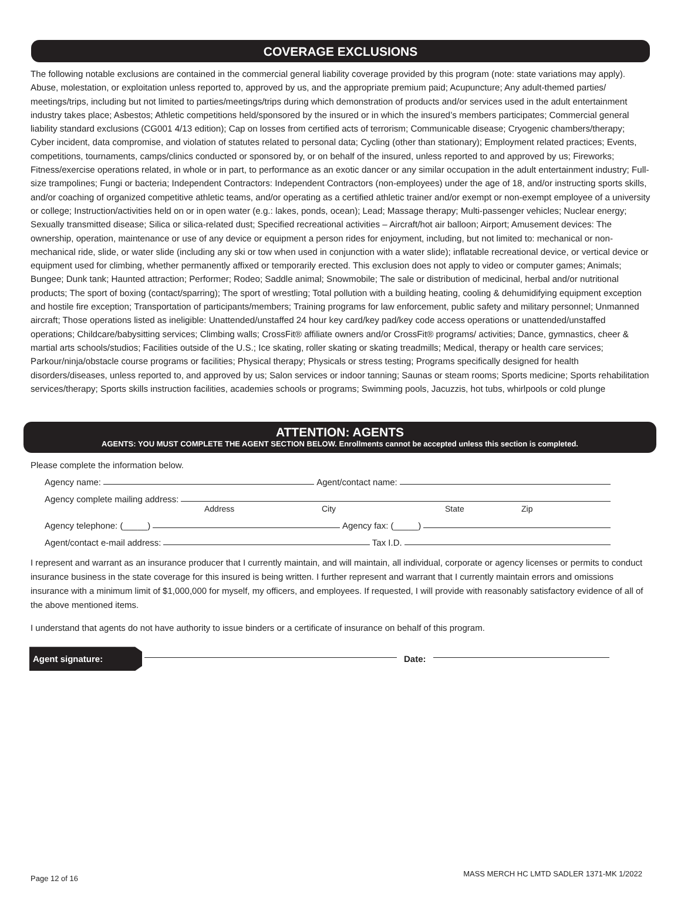COVERAGE EXCLUSIONS
The following notable exclusions are contained in the commercial general liability coverage provided by this program (note: state variations may apply). Abuse, molestation, or exploitation unless reported to, approved by us, and the appropriate premium paid; Acupuncture; Any adult-themed parties/ meetings/trips, including but not limited to parties/meetings/trips during which demonstration of products and/or services used in the adult entertainment industry takes place; Asbestos; Athletic competitions held/sponsored by the insured or in which the insured’s members participates; Commercial general liability standard exclusions (CG001 4/13 edition); Cap on losses from certified acts of terrorism; Communicable disease; Cryogenic chambers/therapy; Cyber incident, data compromise, and violation of statutes related to personal data; Cycling (other than stationary); Employment related practices; Events, competitions, tournaments, camps/clinics conducted or sponsored by, or on behalf of the insured, unless reported to and approved by us; Fireworks; Fitness/exercise operations related, in whole or in part, to performance as an exotic dancer or any similar occupation in the adult entertainment industry; Full-size trampolines; Fungi or bacteria; Independent Contractors: Independent Contractors (non-employees) under the age of 18, and/or instructing sports skills, and/or coaching of organized competitive athletic teams, and/or operating as a certified athletic trainer and/or exempt or non-exempt employee of a university or college; Instruction/activities held on or in open water (e.g.: lakes, ponds, ocean); Lead; Massage therapy; Multi-passenger vehicles; Nuclear energy; Sexually transmitted disease; Silica or silica-related dust; Specified recreational activities – Aircraft/hot air balloon; Airport; Amusement devices: The ownership, operation, maintenance or use of any device or equipment a person rides for enjoyment, including, but not limited to: mechanical or non-mechanical ride, slide, or water slide (including any ski or tow when used in conjunction with a water slide); inflatable recreational device, or vertical device or equipment used for climbing, whether permanently affixed or temporarily erected. This exclusion does not apply to video or computer games; Animals; Bungee; Dunk tank; Haunted attraction; Performer; Rodeo; Saddle animal; Snowmobile; The sale or distribution of medicinal, herbal and/or nutritional products; The sport of boxing (contact/sparring); The sport of wrestling; Total pollution with a building heating, cooling & dehumidifying equipment exception and hostile fire exception; Transportation of participants/members; Training programs for law enforcement, public safety and military personnel; Unmanned aircraft; Those operations listed as ineligible: Unattended/unstaffed 24 hour key card/key pad/key code access operations or unattended/unstaffed operations; Childcare/babysitting services; Climbing walls; CrossFit® affiliate owners and/or CrossFit® programs/ activities; Dance, gymnastics, cheer & martial arts schools/studios; Facilities outside of the U.S.; Ice skating, roller skating or skating treadmills; Medical, therapy or health care services; Parkour/ninja/obstacle course programs or facilities; Physical therapy; Physicals or stress testing; Programs specifically designed for health disorders/diseases, unless reported to, and approved by us; Salon services or indoor tanning; Saunas or steam rooms; Sports medicine; Sports rehabilitation services/therapy; Sports skills instruction facilities, academies schools or programs; Swimming pools, Jacuzzis, hot tubs, whirlpools or cold plunge
ATTENTION: AGENTS
AGENTS: YOU MUST COMPLETE THE AGENT SECTION BELOW. Enrollments cannot be accepted unless this section is completed.
Please complete the information below.
Agency name: Agent/contact name:
Agency complete mailing address:
Address City State Zip
Agency telephone: (_____) Agency fax: (_____)
Agent/contact e-mail address: Tax I.D.
I represent and warrant as an insurance producer that I currently maintain, and will maintain, all individual, corporate or agency licenses or permits to conduct insurance business in the state coverage for this insured is being written. I further represent and warrant that I currently maintain errors and omissions insurance with a minimum limit of $1,000,000 for myself, my officers, and employees. If requested, I will provide with reasonably satisfactory evidence of all of the above mentioned items.
I understand that agents do not have authority to issue binders or a certificate of insurance on behalf of this program.
Agent signature: Date:
Page 12 of 16 MASS MERCH HC LMTD SADLER 1371-MK 1/2022